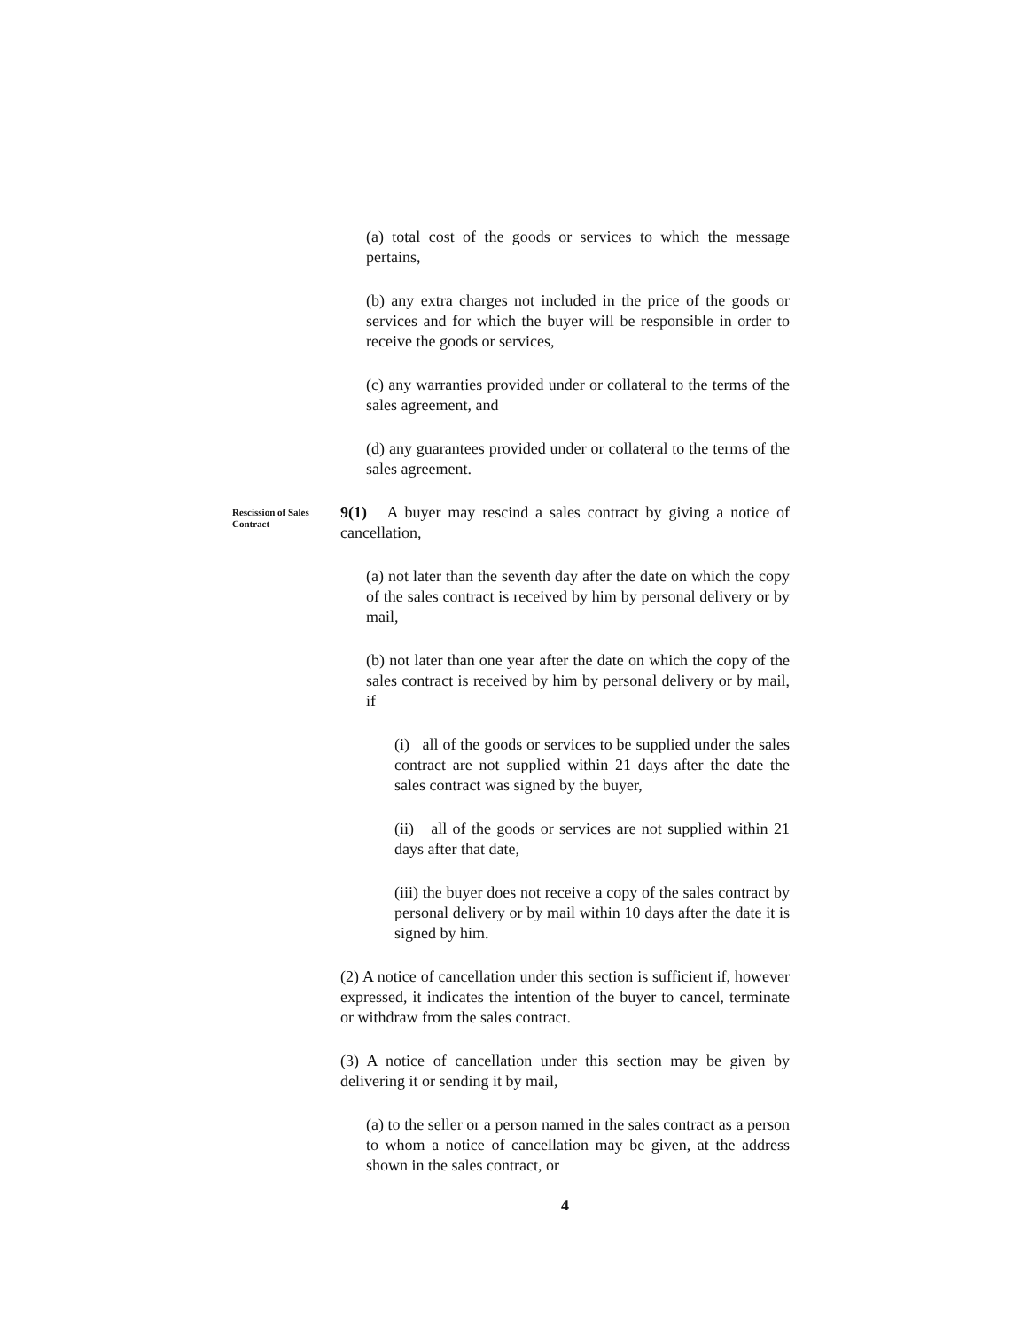(a) total cost of the goods or services to which the message pertains,
(b) any extra charges not included in the price of the goods or services and for which the buyer will be responsible in order to receive the goods or services,
(c) any warranties provided under or collateral to the terms of the sales agreement, and
(d) any guarantees provided under or collateral to the terms of the sales agreement.
Rescission of Sales Contract
9(1) A buyer may rescind a sales contract by giving a notice of cancellation,
(a) not later than the seventh day after the date on which the copy of the sales contract is received by him by personal delivery or by mail,
(b) not later than one year after the date on which the copy of the sales contract is received by him by personal delivery or by mail, if
(i) all of the goods or services to be supplied under the sales contract are not supplied within 21 days after the date the sales contract was signed by the buyer,
(ii) all of the goods or services are not supplied within 21 days after that date,
(iii) the buyer does not receive a copy of the sales contract by personal delivery or by mail within 10 days after the date it is signed by him.
(2) A notice of cancellation under this section is sufficient if, however expressed, it indicates the intention of the buyer to cancel, terminate or withdraw from the sales contract.
(3) A notice of cancellation under this section may be given by delivering it or sending it by mail,
(a) to the seller or a person named in the sales contract as a person to whom a notice of cancellation may be given, at the address shown in the sales contract, or
4